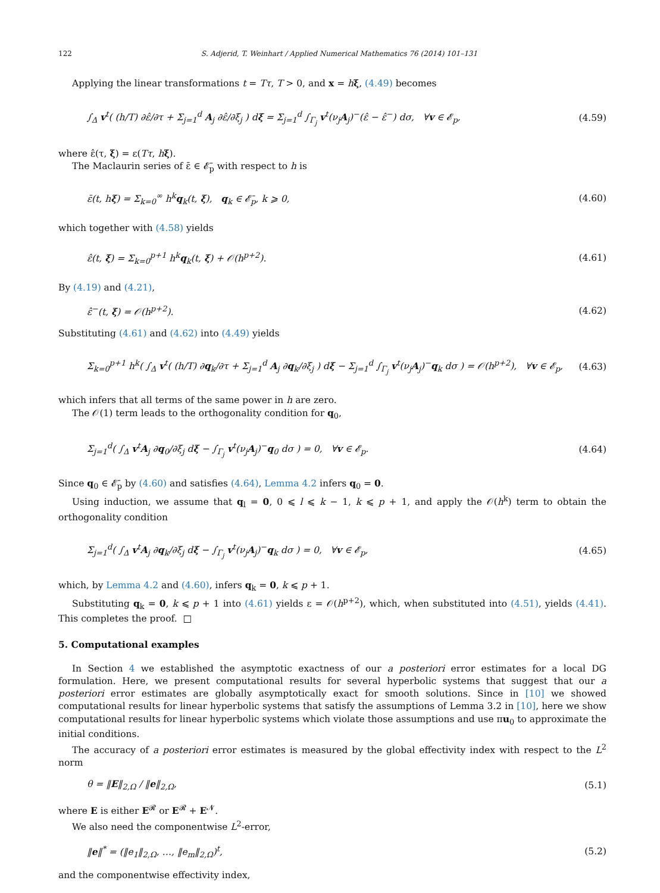122 S. Adjerid, T. Weinhart / Applied Numerical Mathematics 76 (2014) 101–131
Applying the linear transformations t = Tτ, T > 0, and x = hξ, (4.49) becomes
∫<sub>Δ</sub> v<sup>t</sup>( (h/T) ∂ε̂/∂τ + Σ<sub>j=1</sub><sup>d</sup> A<sub>j</sub> ∂ε̂/∂ξ<sub>j</sub> ) dξ = Σ<sub>j=1</sub><sup>d</sup> ∫<sub>Γ<sub>j</sub></sub> v<sup>t</sup>(ν<sub>j</sub>A<sub>j</sub>)<sup>−</sup>(ε̂ − ε̂<sup>−</sup>) dσ, ∀v ∈ 𝓔<sub>p</sub>, (4.59)
where ε̂(τ, ξ) = ε(Tτ, hξ).
The Maclaurin series of ε̄ ∈ 𝓔̄<sub>p</sub> with respect to h is
ε̄(t, hξ) = Σ<sub>k=0</sub><sup>∞</sup> h<sup>k</sup>q<sub>k</sub>(t, ξ), q<sub>k</sub> ∈ 𝓔̄<sub>p</sub>, k ⩾ 0, (4.60)
which together with (4.58) yields
ε̂(t, ξ) = Σ<sub>k=0</sub><sup>p+1</sup> h<sup>k</sup>q<sub>k</sub>(t, ξ) + 𝒪(h<sup>p+2</sup>). (4.61)
By (4.19) and (4.21),
ε̂<sup>−</sup>(t, ξ) = 𝒪(h<sup>p+2</sup>). (4.62)
Substituting (4.61) and (4.62) into (4.49) yields
Σ<sub>k=0</sub><sup>p+1</sup> h<sup>k</sup>( ∫<sub>Δ</sub> v<sup>t</sup>( (h/T) ∂q<sub>k</sub>/∂τ + Σ<sub>j=1</sub><sup>d</sup> A<sub>j</sub> ∂q<sub>k</sub>/∂ξ<sub>j</sub> ) dξ − Σ<sub>j=1</sub><sup>d</sup> ∫<sub>Γ<sub>j</sub></sub> v<sup>t</sup>(ν<sub>j</sub>A<sub>j</sub>)<sup>−</sup>q<sub>k</sub> dσ ) = 𝒪(h<sup>p+2</sup>), ∀v ∈ 𝓔<sub>p</sub>, (4.63)
which infers that all terms of the same power in h are zero.
The 𝒪(1) term leads to the orthogonality condition for q<sub>0</sub>,
Σ<sub>j=1</sub><sup>d</sup>( ∫<sub>Δ</sub> v<sup>t</sup>A<sub>j</sub> ∂q<sub>0</sub>/∂ξ<sub>j</sub> dξ − ∫<sub>Γ<sub>j</sub></sub> v<sup>t</sup>(ν<sub>j</sub>A<sub>j</sub>)<sup>−</sup>q<sub>0</sub> dσ ) = 0, ∀v ∈ 𝓔<sub>p</sub>. (4.64)
Since q<sub>0</sub> ∈ 𝓔̄<sub>p</sub> by (4.60) and satisfies (4.64), Lemma 4.2 infers q<sub>0</sub> = 0.
Using induction, we assume that q<sub>l</sub> = 0, 0 ⩽ l ⩽ k − 1, k ⩽ p + 1, and apply the 𝒪(h<sup>k</sup>) term to obtain the orthogonality condition
Σ<sub>j=1</sub><sup>d</sup>( ∫<sub>Δ</sub> v<sup>t</sup>A<sub>j</sub> ∂q<sub>k</sub>/∂ξ<sub>j</sub> dξ − ∫<sub>Γ<sub>j</sub></sub> v<sup>t</sup>(ν<sub>j</sub>A<sub>j</sub>)<sup>−</sup>q<sub>k</sub> dσ ) = 0, ∀v ∈ 𝓔<sub>p</sub>, (4.65)
which, by Lemma 4.2 and (4.60), infers q<sub>k</sub> = 0, k ⩽ p + 1.
Substituting q<sub>k</sub> = 0, k ⩽ p + 1 into (4.61) yields ε = 𝒪(h<sup>p+2</sup>), which, when substituted into (4.51), yields (4.41). This completes the proof. □
5. Computational examples
In Section 4 we established the asymptotic exactness of our a posteriori error estimates for a local DG formulation. Here, we present computational results for several hyperbolic systems that suggest that our a posteriori error estimates are globally asymptotically exact for smooth solutions. Since in [10] we showed computational results for linear hyperbolic systems that satisfy the assumptions of Lemma 3.2 in [10], here we show computational results for linear hyperbolic systems which violate those assumptions and use πu<sub>0</sub> to approximate the initial conditions.
The accuracy of a posteriori error estimates is measured by the global effectivity index with respect to the L<sup>2</sup> norm
θ = ‖E‖<sub>2,Ω</sub> / ‖e‖<sub>2,Ω</sub>, (5.1)
where E is either E<sup>𝓡</sup> or E<sup>𝓡</sup> + E<sup>𝓝</sup>.
We also need the componentwise L<sup>2</sup>-error,
‖e‖<sup>*</sup> = (‖e<sub>1</sub>‖<sub>2,Ω</sub>, …, ‖e<sub>m</sub>‖<sub>2,Ω</sub>)<sup>t</sup>, (5.2)
and the componentwise effectivity index,